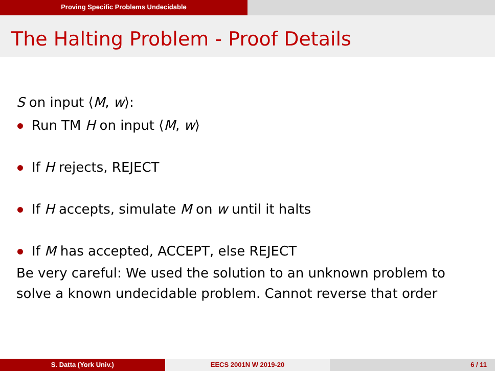Proving Specific Problems Undecidable
The Halting Problem - Proof Details
S on input ⟨M, w⟩:
Run TM H on input ⟨M, w⟩
If H rejects, REJECT
If H accepts, simulate M on w until it halts
If M has accepted, ACCEPT, else REJECT
Be very careful: We used the solution to an unknown problem to
solve a known undecidable problem. Cannot reverse that order
S. Datta (York Univ.) EECS 2001N W 2019-20 6 / 11